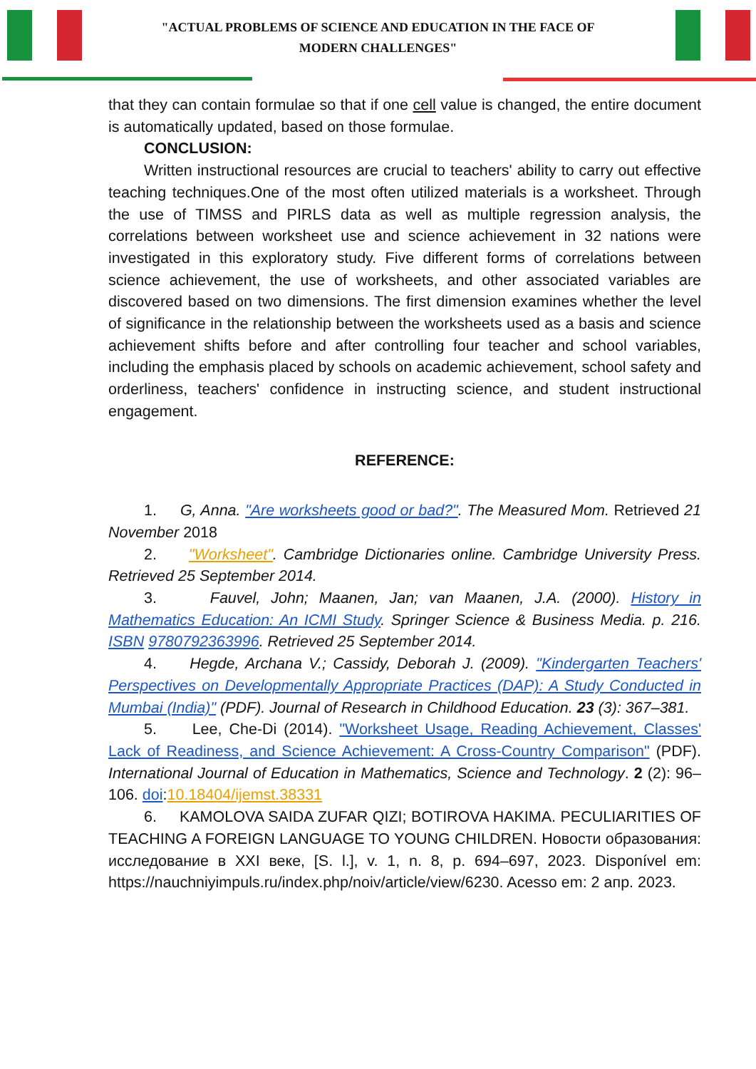"ACTUAL PROBLEMS OF SCIENCE AND EDUCATION IN THE FACE OF
MODERN CHALLENGES"
that they can contain formulae so that if one cell value is changed, the entire document is automatically updated, based on those formulae.
CONCLUSION:
Written instructional resources are crucial to teachers' ability to carry out effective teaching techniques.One of the most often utilized materials is a worksheet. Through the use of TIMSS and PIRLS data as well as multiple regression analysis, the correlations between worksheet use and science achievement in 32 nations were investigated in this exploratory study. Five different forms of correlations between science achievement, the use of worksheets, and other associated variables are discovered based on two dimensions. The first dimension examines whether the level of significance in the relationship between the worksheets used as a basis and science achievement shifts before and after controlling four teacher and school variables, including the emphasis placed by schools on academic achievement, school safety and orderliness, teachers' confidence in instructing science, and student instructional engagement.
REFERENCE:
1. G, Anna. "Are worksheets good or bad?". The Measured Mom. Retrieved 21 November 2018
2. "Worksheet". Cambridge Dictionaries online. Cambridge University Press. Retrieved 25 September 2014.
3. Fauvel, John; Maanen, Jan; van Maanen, J.A. (2000). History in Mathematics Education: An ICMI Study. Springer Science & Business Media. p. 216. ISBN 9780792363996. Retrieved 25 September 2014.
4. Hegde, Archana V.; Cassidy, Deborah J. (2009). "Kindergarten Teachers' Perspectives on Developmentally Appropriate Practices (DAP): A Study Conducted in Mumbai (India)" (PDF). Journal of Research in Childhood Education. 23 (3): 367–381.
5. Lee, Che-Di (2014). "Worksheet Usage, Reading Achievement, Classes' Lack of Readiness, and Science Achievement: A Cross-Country Comparison" (PDF). International Journal of Education in Mathematics, Science and Technology. 2 (2): 96–106. doi:10.18404/ijemst.38331
6. KAMOLOVA SAIDA ZUFAR QIZI; BOTIROVA HAKIMA. PECULIARITIES OF TEACHING A FOREIGN LANGUAGE TO YOUNG CHILDREN. Новости образования: исследование в XXI веке, [S. l.], v. 1, n. 8, p. 694–697, 2023. Disponível em: https://nauchniyimpuls.ru/index.php/noiv/article/view/6230. Acesso em: 2 апр. 2023.